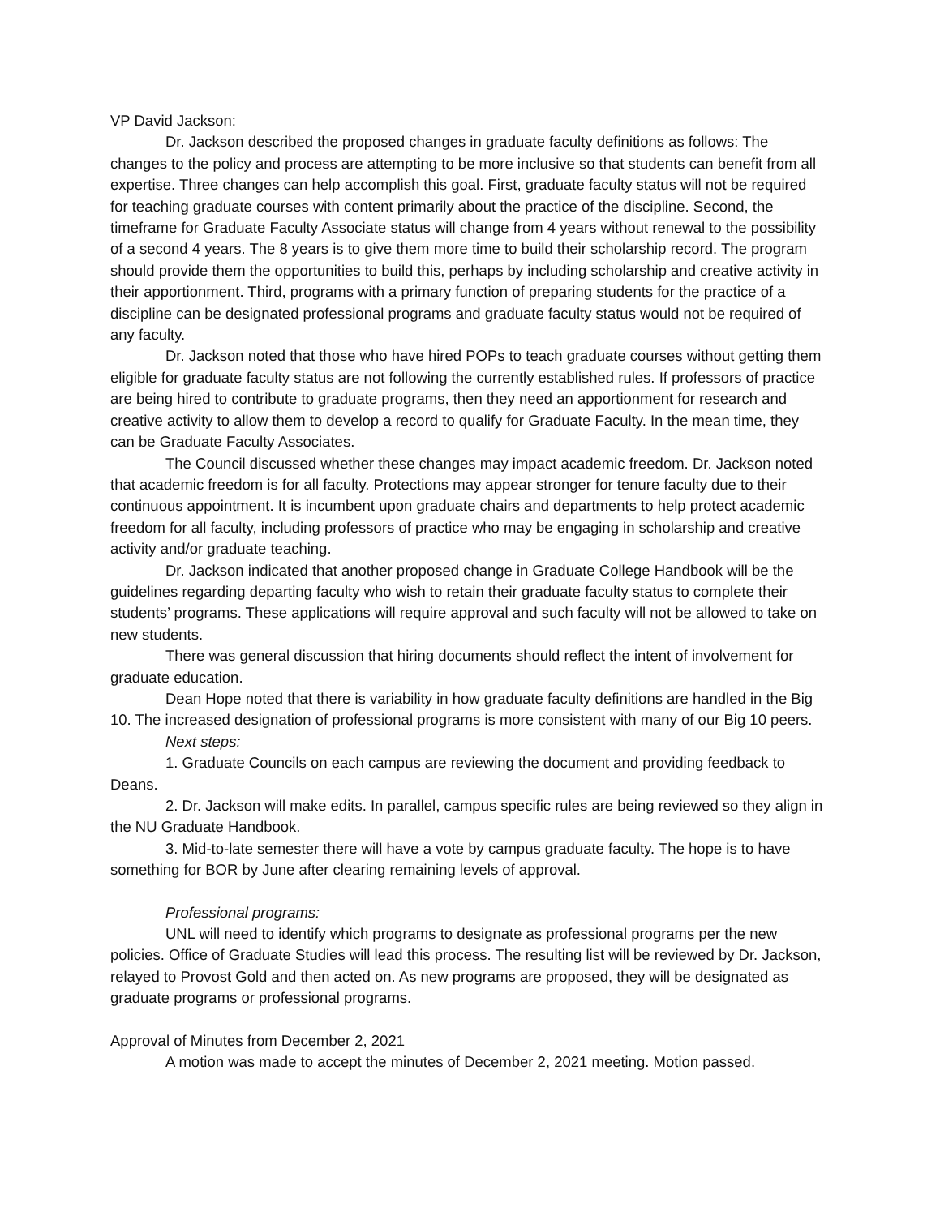VP David Jackson:
Dr. Jackson described the proposed changes in graduate faculty definitions as follows: The changes to the policy and process are attempting to be more inclusive so that students can benefit from all expertise. Three changes can help accomplish this goal. First, graduate faculty status will not be required for teaching graduate courses with content primarily about the practice of the discipline. Second, the timeframe for Graduate Faculty Associate status will change from 4 years without renewal to the possibility of a second 4 years. The 8 years is to give them more time to build their scholarship record. The program should provide them the opportunities to build this, perhaps by including scholarship and creative activity in their apportionment. Third, programs with a primary function of preparing students for the practice of a discipline can be designated professional programs and graduate faculty status would not be required of any faculty.
Dr. Jackson noted that those who have hired POPs to teach graduate courses without getting them eligible for graduate faculty status are not following the currently established rules. If professors of practice are being hired to contribute to graduate programs, then they need an apportionment for research and creative activity to allow them to develop a record to qualify for Graduate Faculty. In the mean time, they can be Graduate Faculty Associates.
The Council discussed whether these changes may impact academic freedom. Dr. Jackson noted that academic freedom is for all faculty. Protections may appear stronger for tenure faculty due to their continuous appointment. It is incumbent upon graduate chairs and departments to help protect academic freedom for all faculty, including professors of practice who may be engaging in scholarship and creative activity and/or graduate teaching.
Dr. Jackson indicated that another proposed change in Graduate College Handbook will be the guidelines regarding departing faculty who wish to retain their graduate faculty status to complete their students’ programs. These applications will require approval and such faculty will not be allowed to take on new students.
There was general discussion that hiring documents should reflect the intent of involvement for graduate education.
Dean Hope noted that there is variability in how graduate faculty definitions are handled in the Big 10. The increased designation of professional programs is more consistent with many of our Big 10 peers.
Next steps:
1. Graduate Councils on each campus are reviewing the document and providing feedback to Deans.
2. Dr. Jackson will make edits. In parallel, campus specific rules are being reviewed so they align in the NU Graduate Handbook.
3. Mid-to-late semester there will have a vote by campus graduate faculty. The hope is to have something for BOR by June after clearing remaining levels of approval.
Professional programs:
UNL will need to identify which programs to designate as professional programs per the new policies. Office of Graduate Studies will lead this process. The resulting list will be reviewed by Dr. Jackson, relayed to Provost Gold and then acted on. As new programs are proposed, they will be designated as graduate programs or professional programs.
Approval of Minutes from December 2, 2021
A motion was made to accept the minutes of December 2, 2021 meeting. Motion passed.